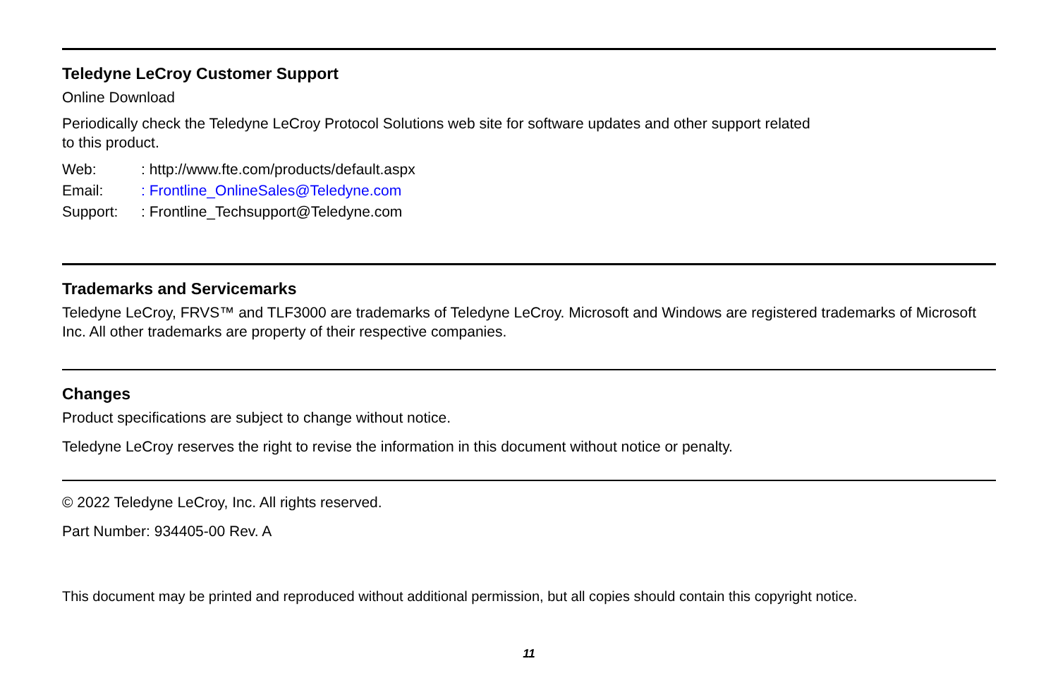Teledyne LeCroy Customer Support
Online Download
Periodically check the Teledyne LeCroy Protocol Solutions web site for software updates and other support related
to this product.
Web:: http://www.fte.com/products/default.aspx
Email:: Frontline_OnlineSales@Teledyne.com
Support:: Frontline_Techsupport@Teledyne.com
Trademarks and Servicemarks
Teledyne LeCroy, FRVS™ and TLF3000 are trademarks of Teledyne LeCroy. Microsoft and Windows are registered trademarks of Microsoft Inc. All other trademarks are property of their respective companies.
Changes
Product specifications are subject to change without notice.
Teledyne LeCroy reserves the right to revise the information in this document without notice or penalty.
© 2022 Teledyne LeCroy, Inc. All rights reserved.
Part Number: 934405-00 Rev. A
This document may be printed and reproduced without additional permission, but all copies should contain this copyright notice.
11